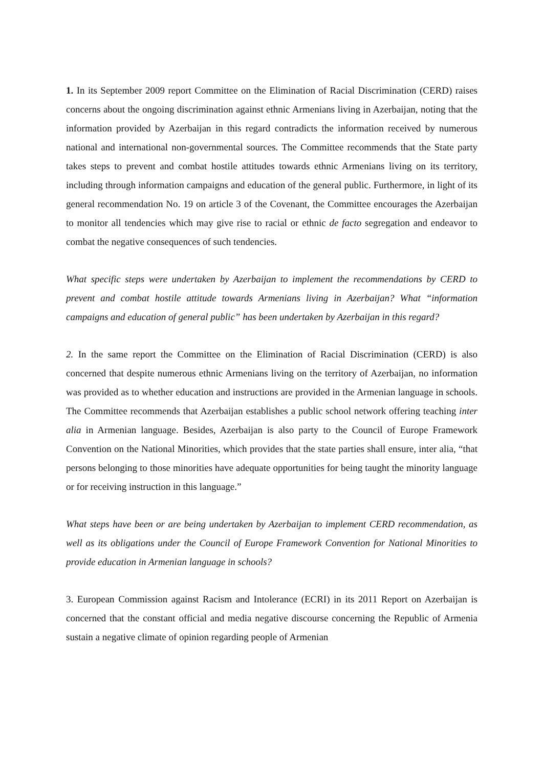1. In its September 2009 report Committee on the Elimination of Racial Discrimination (CERD) raises concerns about the ongoing discrimination against ethnic Armenians living in Azerbaijan, noting that the information provided by Azerbaijan in this regard contradicts the information received by numerous national and international non-governmental sources. The Committee recommends that the State party takes steps to prevent and combat hostile attitudes towards ethnic Armenians living on its territory, including through information campaigns and education of the general public. Furthermore, in light of its general recommendation No. 19 on article 3 of the Covenant, the Committee encourages the Azerbaijan to monitor all tendencies which may give rise to racial or ethnic de facto segregation and endeavor to combat the negative consequences of such tendencies.
What specific steps were undertaken by Azerbaijan to implement the recommendations by CERD to prevent and combat hostile attitude towards Armenians living in Azerbaijan? What “information campaigns and education of general public” has been undertaken by Azerbaijan in this regard?
2. In the same report the Committee on the Elimination of Racial Discrimination (CERD) is also concerned that despite numerous ethnic Armenians living on the territory of Azerbaijan, no information was provided as to whether education and instructions are provided in the Armenian language in schools. The Committee recommends that Azerbaijan establishes a public school network offering teaching inter alia in Armenian language. Besides, Azerbaijan is also party to the Council of Europe Framework Convention on the National Minorities, which provides that the state parties shall ensure, inter alia, “that persons belonging to those minorities have adequate opportunities for being taught the minority language or for receiving instruction in this language.”
What steps have been or are being undertaken by Azerbaijan to implement CERD recommendation, as well as its obligations under the Council of Europe Framework Convention for National Minorities to provide education in Armenian language in schools?
3. European Commission against Racism and Intolerance (ECRI) in its 2011 Report on Azerbaijan is concerned that the constant official and media negative discourse concerning the Republic of Armenia sustain a negative climate of opinion regarding people of Armenian